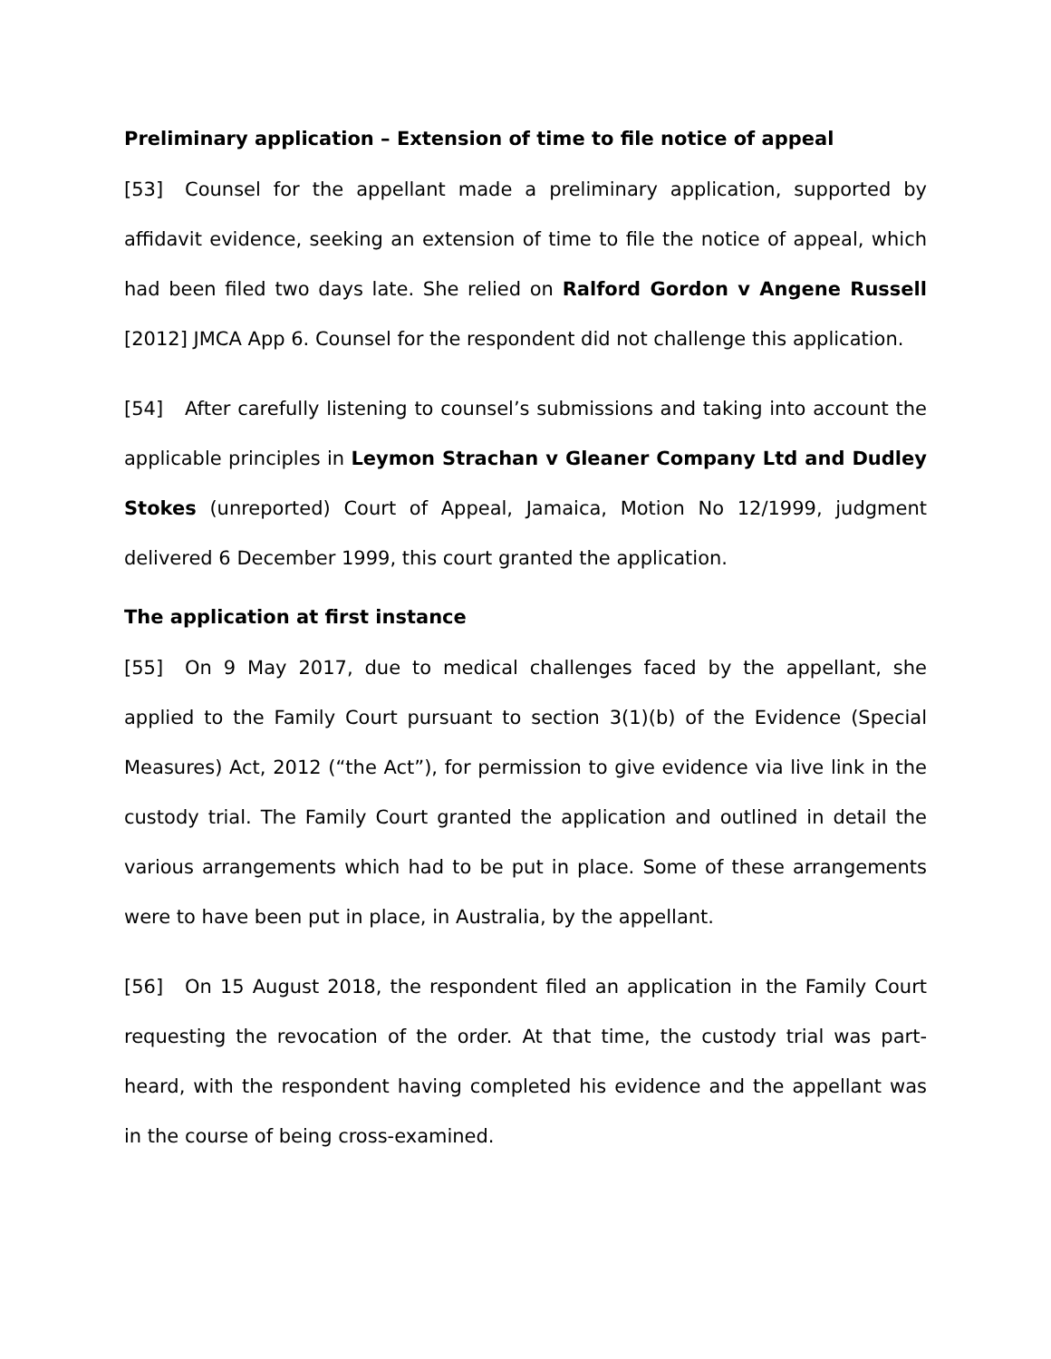Preliminary application – Extension of time to file notice of appeal
[53] Counsel for the appellant made a preliminary application, supported by affidavit evidence, seeking an extension of time to file the notice of appeal, which had been filed two days late. She relied on Ralford Gordon v Angene Russell [2012] JMCA App 6. Counsel for the respondent did not challenge this application.
[54] After carefully listening to counsel’s submissions and taking into account the applicable principles in Leymon Strachan v Gleaner Company Ltd and Dudley Stokes (unreported) Court of Appeal, Jamaica, Motion No 12/1999, judgment delivered 6 December 1999, this court granted the application.
The application at first instance
[55] On 9 May 2017, due to medical challenges faced by the appellant, she applied to the Family Court pursuant to section 3(1)(b) of the Evidence (Special Measures) Act, 2012 (“the Act”), for permission to give evidence via live link in the custody trial. The Family Court granted the application and outlined in detail the various arrangements which had to be put in place. Some of these arrangements were to have been put in place, in Australia, by the appellant.
[56] On 15 August 2018, the respondent filed an application in the Family Court requesting the revocation of the order. At that time, the custody trial was part-heard, with the respondent having completed his evidence and the appellant was in the course of being cross-examined.